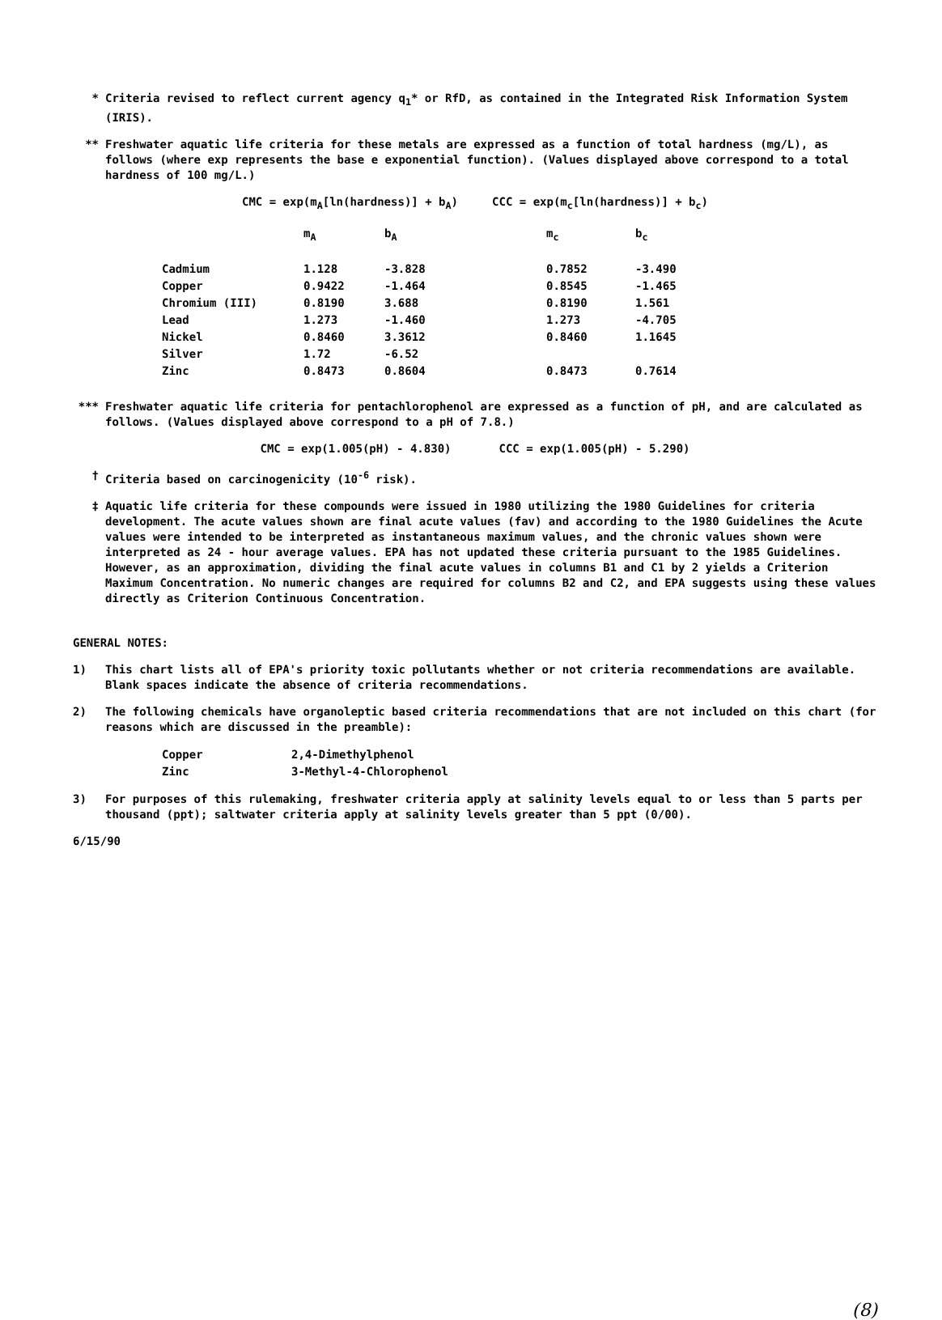* Criteria revised to reflect current agency q<sub>1</sub>* or RfD, as contained in the Integrated Risk Information System (IRIS).
** Freshwater aquatic life criteria for these metals are expressed as a function of total hardness (mg/L), as follows (where exp represents the base e exponential function). (Values displayed above correspond to a total hardness of 100 mg/L.)
CMC = exp(m<sub>A</sub>[ln(hardness)] + b<sub>A</sub>) CCC = exp(m<sub>c</sub>[ln(hardness)] + b<sub>c</sub>)
| | m<sub>A</sub> | b<sub>A</sub> | m<sub>c</sub> | b<sub>c</sub> |
| --- | --- | --- | --- | --- |
| Cadmium | 1.128 | -3.828 | 0.7852 | -3.490 |
| Copper | 0.9422 | -1.464 | 0.8545 | -1.465 |
| Chromium (III) | 0.8190 | 3.688 | 0.8190 | 1.561 |
| Lead | 1.273 | -1.460 | 1.273 | -4.705 |
| Nickel | 0.8460 | 3.3612 | 0.8460 | 1.1645 |
| Silver | 1.72 | -6.52 | | |
| Zinc | 0.8473 | 0.8604 | 0.8473 | 0.7614 |
*** Freshwater aquatic life criteria for pentachlorophenol are expressed as a function of pH, and are calculated as follows. (Values displayed above correspond to a pH of 7.8.)
CMC = exp(1.005(pH) - 4.830) CCC = exp(1.005(pH) - 5.290)
† Criteria based on carcinogenicity (10<sup>-6</sup> risk).
‡ Aquatic life criteria for these compounds were issued in 1980 utilizing the 1980 Guidelines for criteria development. The acute values shown are final acute values (fav) and according to the 1980 Guidelines the Acute values were intended to be interpreted as instantaneous maximum values, and the chronic values shown were interpreted as 24 - hour average values. EPA has not updated these criteria pursuant to the 1985 Guidelines. However, as an approximation, dividing the final acute values in columns B1 and C1 by 2 yields a Criterion Maximum Concentration. No numeric changes are required for columns B2 and C2, and EPA suggests using these values directly as Criterion Continuous Concentration.
GENERAL NOTES:
1) This chart lists all of EPA's priority toxic pollutants whether or not criteria recommendations are available. Blank spaces indicate the absence of criteria recommendations.
2) The following chemicals have organoleptic based criteria recommendations that are not included on this chart (for reasons which are discussed in the preamble):
| Copper | 2,4-Dimethylphenol |
| Zinc | 3-Methyl-4-Chlorophenol |
3) For purposes of this rulemaking, freshwater criteria apply at salinity levels equal to or less than 5 parts per thousand (ppt); saltwater criteria apply at salinity levels greater than 5 ppt (0/00).
6/15/90
(8)